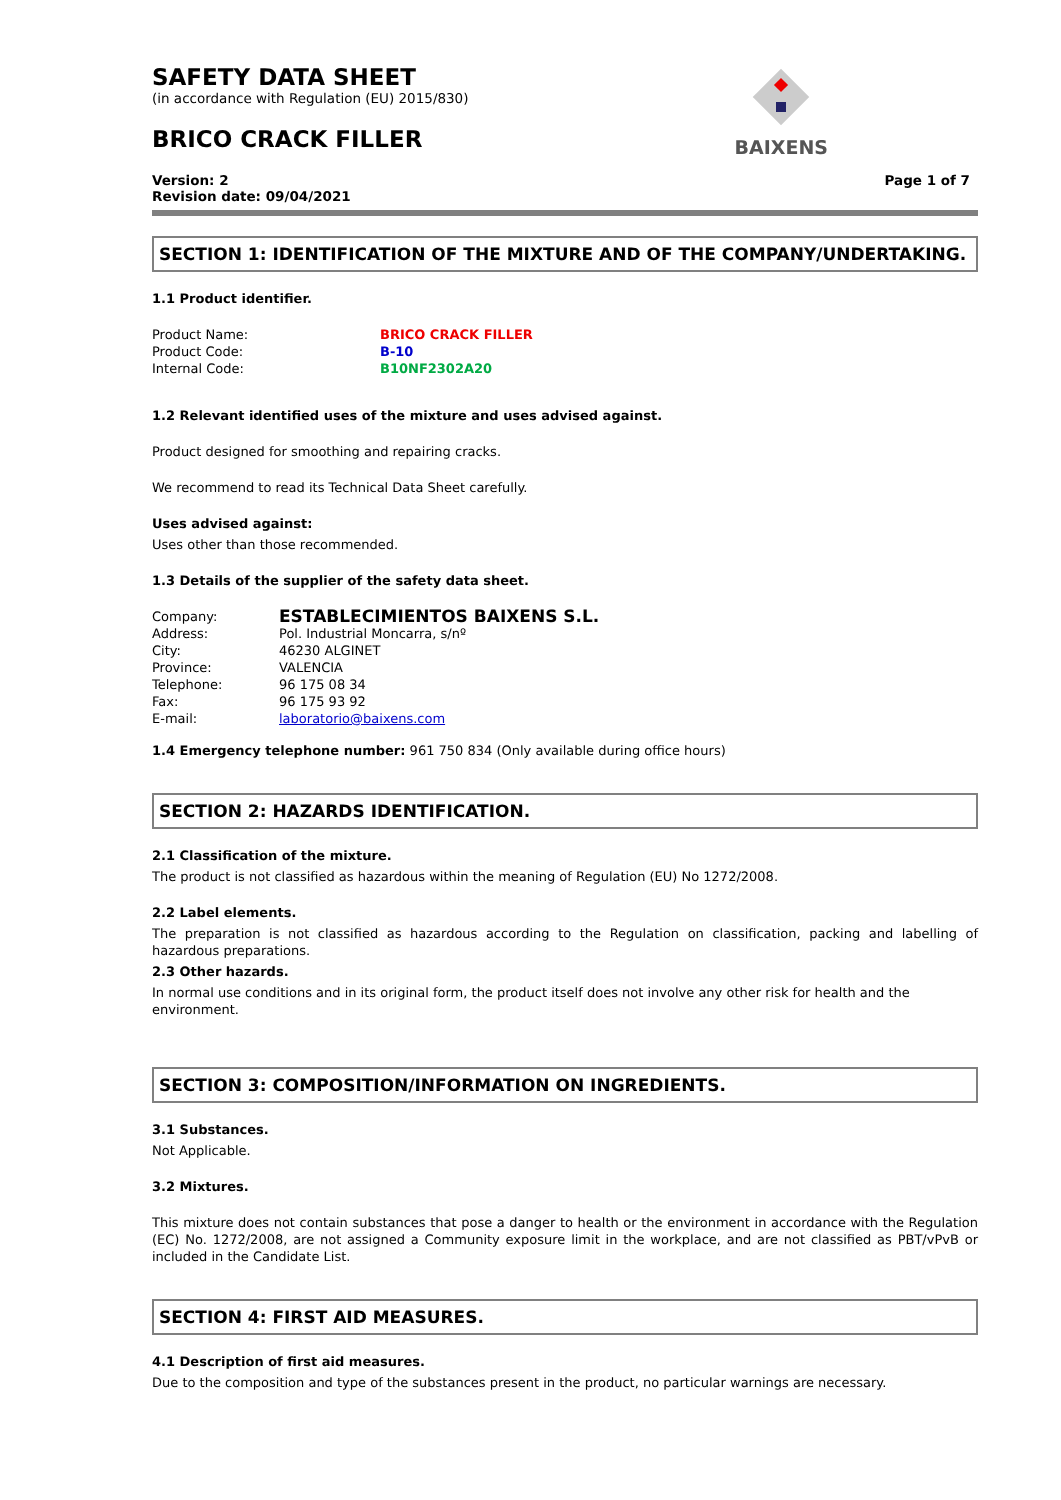BAIXENS
SAFETY DATA SHEET
(in accordance with Regulation (EU) 2015/830)
BRICO CRACK FILLER
Version: 2
Revision date: 09/04/2021
Page 1 of 7
SECTION 1: IDENTIFICATION OF THE MIXTURE AND OF THE COMPANY/UNDERTAKING.
1.1 Product identifier.
Product Name: BRICO CRACK FILLER
Product Code: B-10
Internal Code: B10NF2302A20
1.2 Relevant identified uses of the mixture and uses advised against.
Product designed for smoothing and repairing cracks.
We recommend to read its Technical Data Sheet carefully.
Uses advised against:
Uses other than those recommended.
1.3 Details of the supplier of the safety data sheet.
Company: ESTABLECIMIENTOS BAIXENS S.L.
Address: Pol. Industrial Moncarra, s/nº
City: 46230 ALGINET
Province: VALENCIA
Telephone: 96 175 08 34
Fax: 96 175 93 92
E-mail: laboratorio@baixens.com
1.4 Emergency telephone number: 961 750 834 (Only available during office hours)
SECTION 2: HAZARDS IDENTIFICATION.
2.1 Classification of the mixture.
The product is not classified as hazardous within the meaning of Regulation (EU) No 1272/2008.
2.2 Label elements.
The preparation is not classified as hazardous according to the Regulation on classification, packing and labelling of hazardous preparations.
2.3 Other hazards.
In normal use conditions and in its original form, the product itself does not involve any other risk for health and the environment.
SECTION 3: COMPOSITION/INFORMATION ON INGREDIENTS.
3.1 Substances.
Not Applicable.
3.2 Mixtures.
This mixture does not contain substances that pose a danger to health or the environment in accordance with the Regulation (EC) No. 1272/2008, are not assigned a Community exposure limit in the workplace, and are not classified as PBT/vPvB or included in the Candidate List.
SECTION 4: FIRST AID MEASURES.
4.1 Description of first aid measures.
Due to the composition and type of the substances present in the product, no particular warnings are necessary.